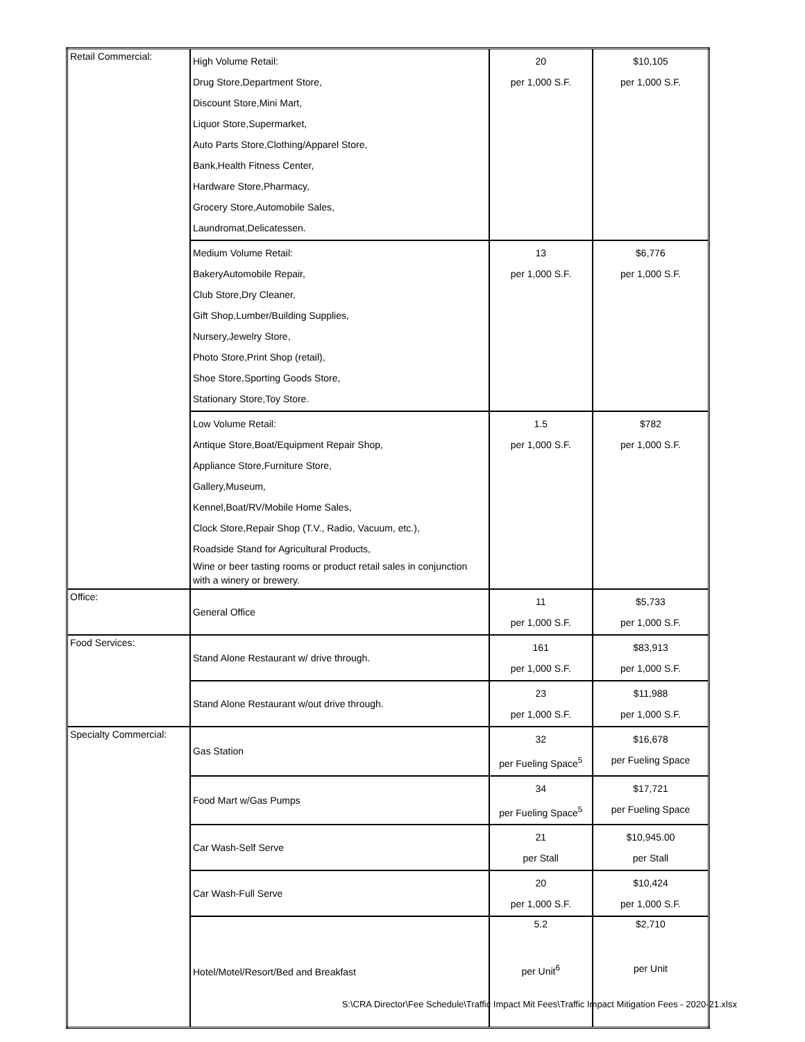| Retail Commercial: | High Volume Retail: Drug Store,Department Store, Discount Store,Mini Mart, Liquor Store,Supermarket, Auto Parts Store,Clothing/Apparel Store, Bank,Health Fitness Center, Hardware Store,Pharmacy, Grocery Store,Automobile Sales, Laundromat,Delicatessen. | 20 per 1,000 S.F. | $10,105 per 1,000 S.F. |
| | Medium Volume Retail: BakeryAutomobile Repair, Club Store,Dry Cleaner, Gift Shop,Lumber/Building Supplies, Nursery,Jewelry Store, Photo Store,Print Shop (retail), Shoe Store,Sporting Goods Store, Stationary Store,Toy Store. | 13 per 1,000 S.F. | $6,776 per 1,000 S.F. |
| | Low Volume Retail: Antique Store,Boat/Equipment Repair Shop, Appliance Store,Furniture Store, Gallery,Museum, Kennel,Boat/RV/Mobile Home Sales, Clock Store,Repair Shop (T.V., Radio, Vacuum, etc.), Roadside Stand for Agricultural Products, Wine or beer tasting rooms or product retail sales in conjunction with a winery or brewery. | 1.5 per 1,000 S.F. | $782 per 1,000 S.F. |
| Office: | General Office | 11 per 1,000 S.F. | $5,733 per 1,000 S.F. |
| Food Services: | Stand Alone Restaurant w/ drive through. | 161 per 1,000 S.F. | $83,913 per 1,000 S.F. |
| | Stand Alone Restaurant w/out drive through. | 23 per 1,000 S.F. | $11,988 per 1,000 S.F. |
| Specialty Commercial: | Gas Station | 32 per Fueling Space<sup>5</sup> | $16,678 per Fueling Space |
| | Food Mart w/Gas Pumps | 34 per Fueling Space<sup>5</sup> | $17,721 per Fueling Space |
| | Car Wash-Self Serve | 21 per Stall | $10,945.00 per Stall |
| | Car Wash-Full Serve | 20 per 1,000 S.F. | $10,424 per 1,000 S.F. |
| | Hotel/Motel/Resort/Bed and Breakfast | 5.2 per Unit<sup>6</sup> | $2,710 per Unit |
S:\CRA Director\Fee Schedule\Traffic Impact Mit Fees\Traffic Impact Mitigation Fees - 2020-21.xlsx